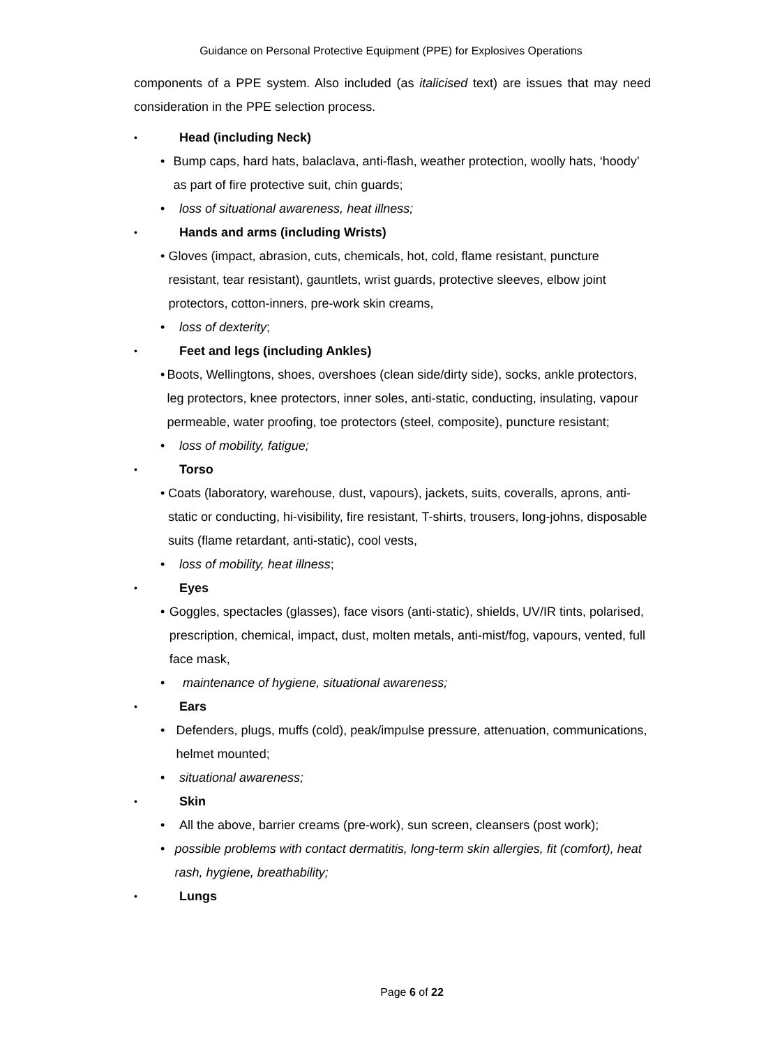Guidance on Personal Protective Equipment (PPE) for Explosives Operations
components of a PPE system. Also included (as italicised text) are issues that may need consideration in the PPE selection process.
• Head (including Neck)
• Bump caps, hard hats, balaclava, anti-flash, weather protection, woolly hats, ‘hoody’ as part of fire protective suit, chin guards;
• loss of situational awareness, heat illness;
• Hands and arms (including Wrists)
• Gloves (impact, abrasion, cuts, chemicals, hot, cold, flame resistant, puncture resistant, tear resistant), gauntlets, wrist guards, protective sleeves, elbow joint protectors, cotton-inners, pre-work skin creams,
• loss of dexterity;
• Feet and legs (including Ankles)
• Boots, Wellingtons, shoes, overshoes (clean side/dirty side), socks, ankle protectors, leg protectors, knee protectors, inner soles, anti-static, conducting, insulating, vapour permeable, water proofing, toe protectors (steel, composite), puncture resistant;
• loss of mobility, fatigue;
• Torso
• Coats (laboratory, warehouse, dust, vapours), jackets, suits, coveralls, aprons, anti-static or conducting, hi-visibility, fire resistant, T-shirts, trousers, long-johns, disposable suits (flame retardant, anti-static), cool vests,
• loss of mobility, heat illness;
• Eyes
• Goggles, spectacles (glasses), face visors (anti-static), shields, UV/IR tints, polarised, prescription, chemical, impact, dust, molten metals, anti-mist/fog, vapours, vented, full face mask,
• maintenance of hygiene, situational awareness;
• Ears
• Defenders, plugs, muffs (cold), peak/impulse pressure, attenuation, communications, helmet mounted;
• situational awareness;
• Skin
• All the above, barrier creams (pre-work), sun screen, cleansers (post work);
• possible problems with contact dermatitis, long-term skin allergies, fit (comfort), heat rash, hygiene, breathability;
• Lungs
Page 6 of 22